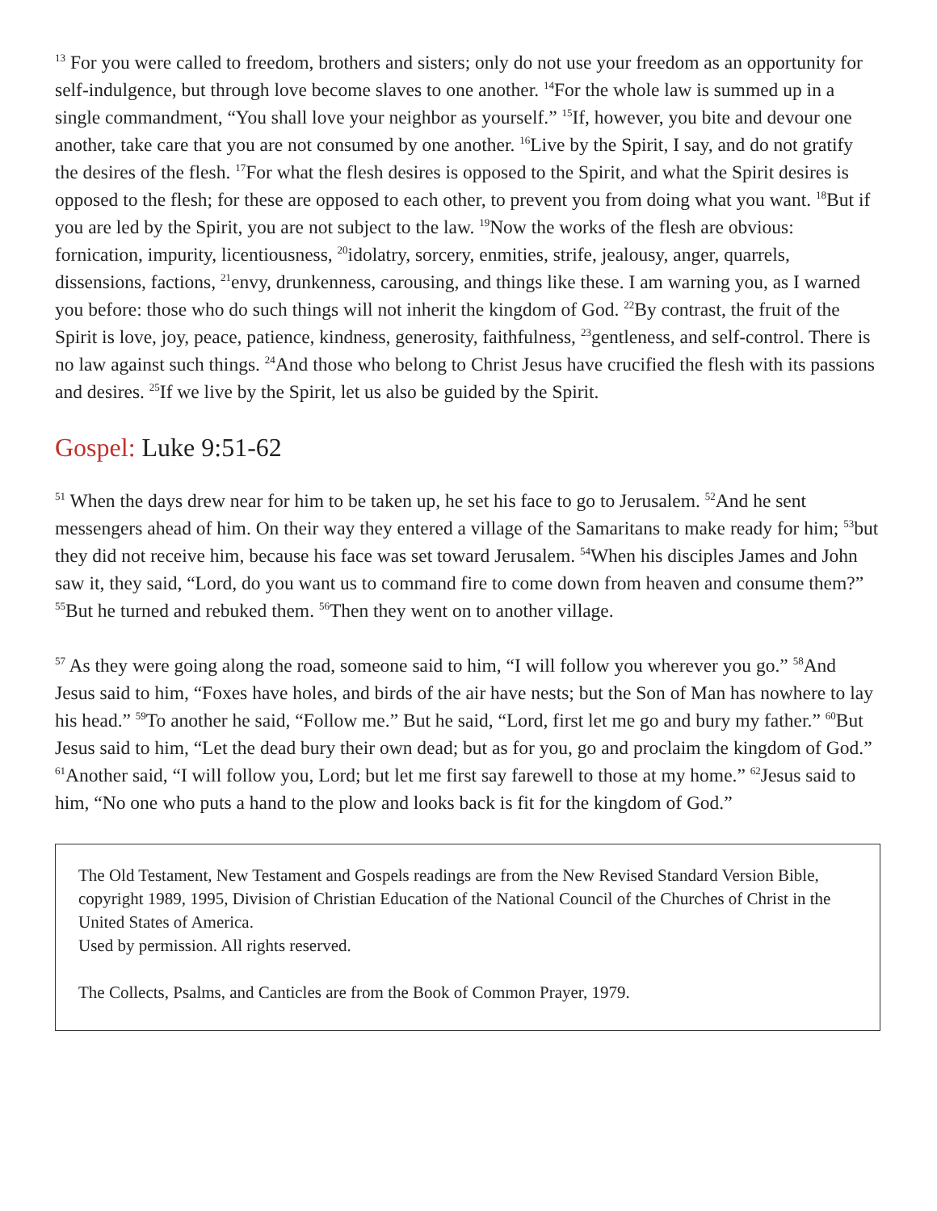<sup>13</sup> For you were called to freedom, brothers and sisters; only do not use your freedom as an opportunity for self-indulgence, but through love become slaves to one another. <sup>14</sup>For the whole law is summed up in a single commandment, “You shall love your neighbor as yourself.” <sup>15</sup>If, however, you bite and devour one another, take care that you are not consumed by one another. <sup>16</sup>Live by the Spirit, I say, and do not gratify the desires of the flesh. <sup>17</sup>For what the flesh desires is opposed to the Spirit, and what the Spirit desires is opposed to the flesh; for these are opposed to each other, to prevent you from doing what you want. <sup>18</sup>But if you are led by the Spirit, you are not subject to the law. <sup>19</sup>Now the works of the flesh are obvious: fornication, impurity, licentiousness, <sup>20</sup>idolatry, sorcery, enmities, strife, jealousy, anger, quarrels, dissensions, factions, <sup>21</sup>envy, drunkenness, carousing, and things like these. I am warning you, as I warned you before: those who do such things will not inherit the kingdom of God. <sup>22</sup>By contrast, the fruit of the Spirit is love, joy, peace, patience, kindness, generosity, faithfulness, <sup>23</sup>gentleness, and self-control. There is no law against such things. <sup>24</sup>And those who belong to Christ Jesus have crucified the flesh with its passions and desires. <sup>25</sup>If we live by the Spirit, let us also be guided by the Spirit.
Gospel: Luke 9:51-62
<sup>51</sup> When the days drew near for him to be taken up, he set his face to go to Jerusalem. <sup>52</sup>And he sent messengers ahead of him. On their way they entered a village of the Samaritans to make ready for him; <sup>53</sup>but they did not receive him, because his face was set toward Jerusalem. <sup>54</sup>When his disciples James and John saw it, they said, “Lord, do you want us to command fire to come down from heaven and consume them?” <sup>55</sup>But he turned and rebuked them. <sup>56</sup>Then they went on to another village.
<sup>57</sup> As they were going along the road, someone said to him, “I will follow you wherever you go.” <sup>58</sup>And Jesus said to him, “Foxes have holes, and birds of the air have nests; but the Son of Man has nowhere to lay his head.” <sup>59</sup>To another he said, “Follow me.” But he said, “Lord, first let me go and bury my father.” <sup>60</sup>But Jesus said to him, “Let the dead bury their own dead; but as for you, go and proclaim the kingdom of God.” <sup>61</sup>Another said, “I will follow you, Lord; but let me first say farewell to those at my home.” <sup>62</sup>Jesus said to him, “No one who puts a hand to the plow and looks back is fit for the kingdom of God.”
The Old Testament, New Testament and Gospels readings are from the New Revised Standard Version Bible, copyright 1989, 1995, Division of Christian Education of the National Council of the Churches of Christ in the United States of America.
Used by permission. All rights reserved.
The Collects, Psalms, and Canticles are from the Book of Common Prayer, 1979.